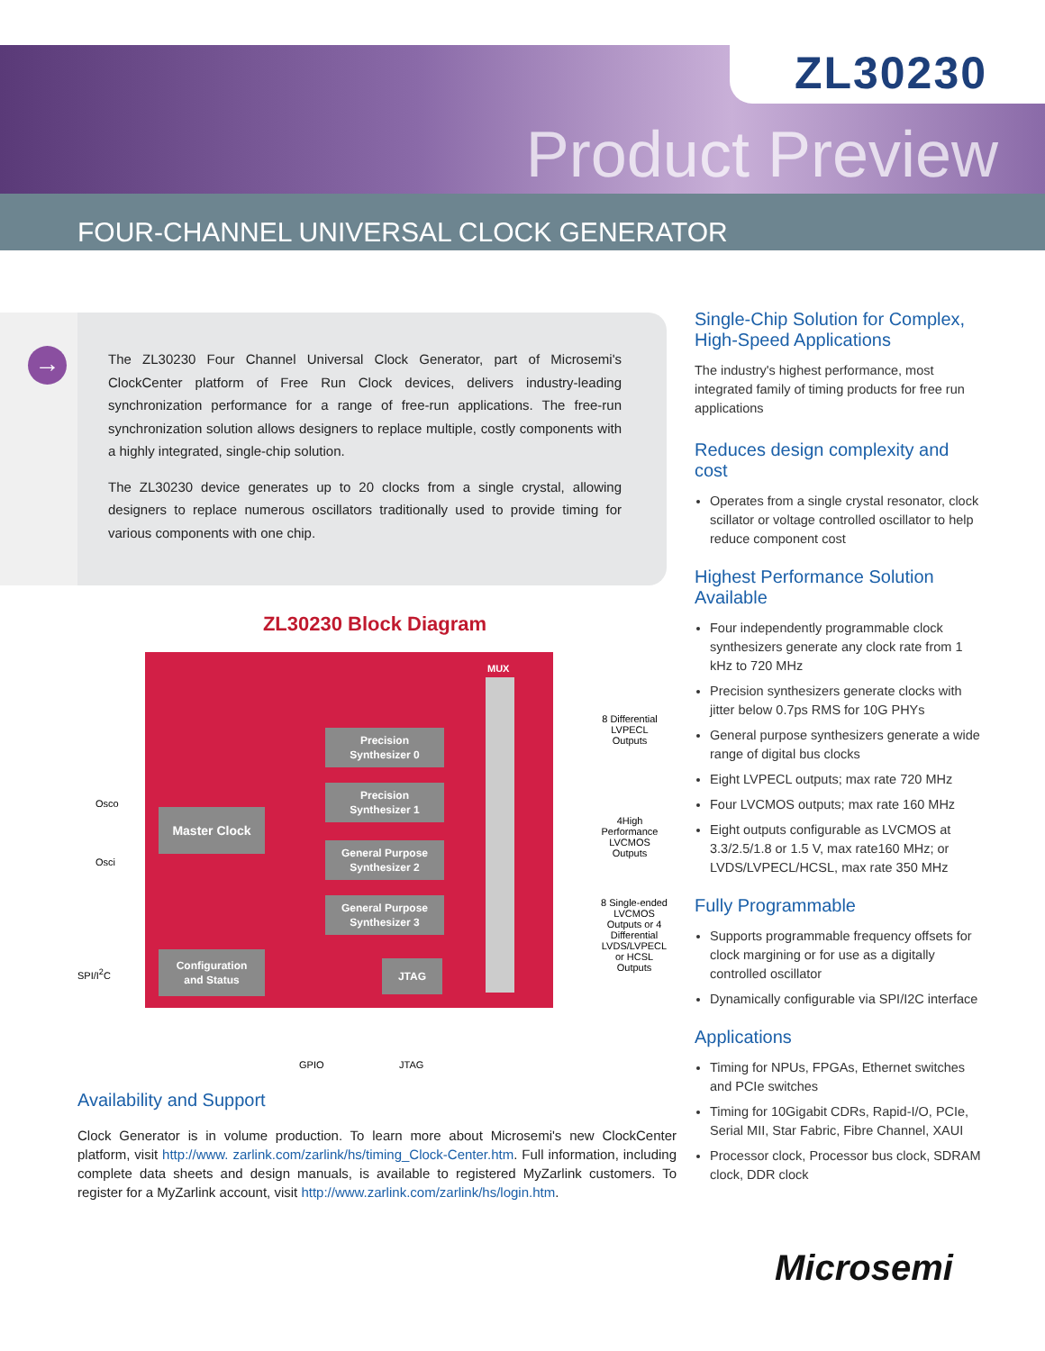ZL30230
Product Preview
FOUR-CHANNEL UNIVERSAL CLOCK GENERATOR
→
The ZL30230 Four Channel Universal Clock Generator, part of Microsemi's ClockCenter platform of Free Run Clock devices, delivers industry-leading synchronization performance for a range of free-run applications. The free-run synchronization solution allows designers to replace multiple, costly components with a highly integrated, single-chip solution.
The ZL30230 device generates up to 20 clocks from a single crystal, allowing designers to replace numerous oscillators traditionally used to provide timing for various components with one chip.
ZL30230 Block Diagram
MUX
Precision
Synthesizer 0
Precision
Synthesizer 1
General Purpose
Synthesizer 2
General Purpose
Synthesizer 3
Master Clock
Configuration
and Status
JTAG
Osco
Osci
SPI/I<sup>2</sup>C
GPIO JTAG
8 Differential LVPECL Outputs
4High Performance LVCMOS Outputs
8 Single-ended LVCMOS Outputs or 4 Differential LVDS/LVPECL or HCSL Outputs
Availability and Support
Clock Generator is in volume production. To learn more about Microsemi's new ClockCenter platform, visit http://www. zarlink.com/zarlink/hs/timing_Clock-Center.htm. Full information, including complete data sheets and design manuals, is available to registered MyZarlink customers. To register for a MyZarlink account, visit http://www.zarlink.com/zarlink/hs/login.htm.
Single-Chip Solution for Complex, High-Speed Applications
The industry's highest performance, most integrated family of timing products for free run applications
Reduces design complexity and cost
Operates from a single crystal resonator, clock scillator or voltage controlled oscillator to help reduce component cost
Highest Performance Solution Available
Four independently programmable clock synthesizers generate any clock rate from 1 kHz to 720 MHz
Precision synthesizers generate clocks with jitter below 0.7ps RMS for 10G PHYs
General purpose synthesizers generate a wide range of digital bus clocks
Eight LVPECL outputs; max rate 720 MHz
Four LVCMOS outputs; max rate 160 MHz
Eight outputs configurable as LVCMOS at 3.3/2.5/1.8 or 1.5 V, max rate160 MHz; or LVDS/LVPECL/HCSL, max rate 350 MHz
Fully Programmable
Supports programmable frequency offsets for clock margining or for use as a digitally controlled oscillator
Dynamically configurable via SPI/I2C interface
Applications
Timing for NPUs, FPGAs, Ethernet switches and PCIe switches
Timing for 10Gigabit CDRs, Rapid-I/O, PCIe, Serial MII, Star Fabric, Fibre Channel, XAUI
Processor clock, Processor bus clock, SDRAM clock, DDR clock
Microsemi